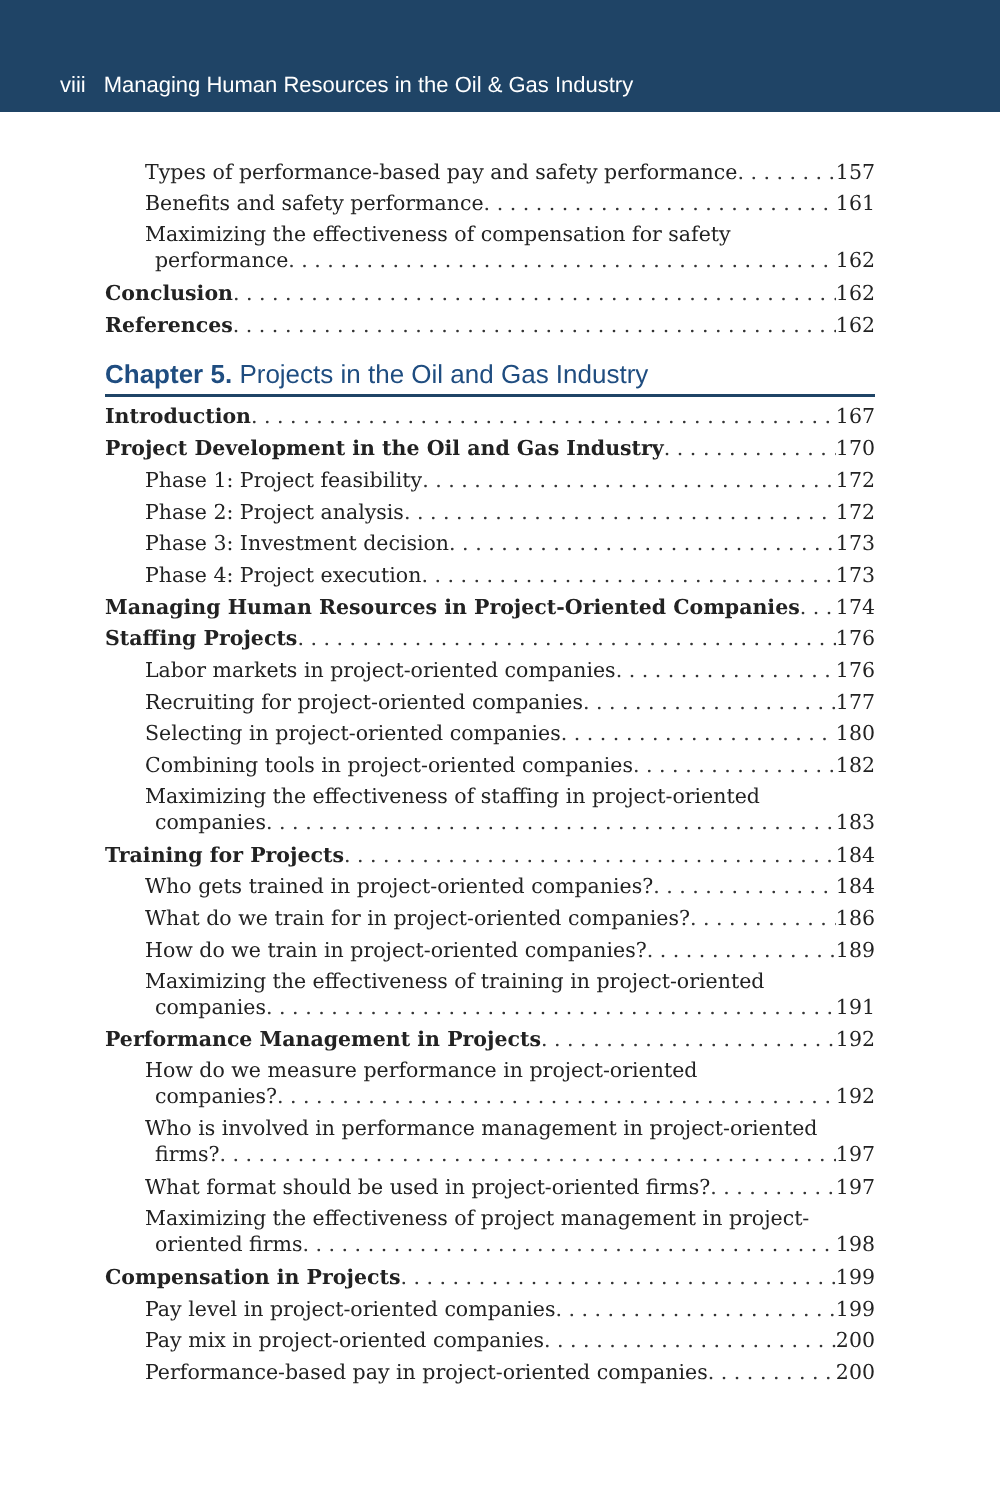viii Managing Human Resources in the Oil & Gas Industry
Types of performance-based pay and safety performance 157
Benefits and safety performance 161
Maximizing the effectiveness of compensation for safety
performance 162
Conclusion 162
References 162
Chapter 5. Projects in the Oil and Gas Industry
Introduction 167
Project Development in the Oil and Gas Industry 170
Phase 1: Project feasibility 172
Phase 2: Project analysis 172
Phase 3: Investment decision 173
Phase 4: Project execution 173
Managing Human Resources in Project-Oriented Companies 174
Staffing Projects 176
Labor markets in project-oriented companies 176
Recruiting for project-oriented companies 177
Selecting in project-oriented companies 180
Combining tools in project-oriented companies 182
Maximizing the effectiveness of staffing in project-oriented
companies 183
Training for Projects 184
Who gets trained in project-oriented companies? 184
What do we train for in project-oriented companies? 186
How do we train in project-oriented companies? 189
Maximizing the effectiveness of training in project-oriented
companies 191
Performance Management in Projects 192
How do we measure performance in project-oriented
companies? 192
Who is involved in performance management in project-oriented
firms? 197
What format should be used in project-oriented firms? 197
Maximizing the effectiveness of project management in project-
oriented firms 198
Compensation in Projects 199
Pay level in project-oriented companies 199
Pay mix in project-oriented companies 200
Performance-based pay in project-oriented companies 200